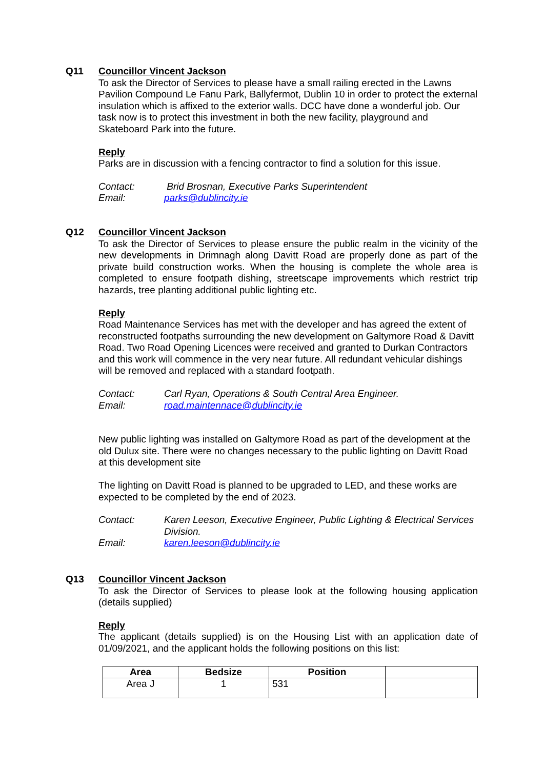Q11 Councillor Vincent Jackson
To ask the Director of Services to please have a small railing erected in the Lawns Pavilion Compound Le Fanu Park, Ballyfermot, Dublin 10 in order to protect the external insulation which is affixed to the exterior walls. DCC have done a wonderful job. Our task now is to protect this investment in both the new facility, playground and Skateboard Park into the future.
Reply
Parks are in discussion with a fencing contractor to find a solution for this issue.
Contact: Brid Brosnan, Executive Parks Superintendent
Email: parks@dublincity.ie
Q12 Councillor Vincent Jackson
To ask the Director of Services to please ensure the public realm in the vicinity of the new developments in Drimnagh along Davitt Road are properly done as part of the private build construction works. When the housing is complete the whole area is completed to ensure footpath dishing, streetscape improvements which restrict trip hazards, tree planting additional public lighting etc.
Reply
Road Maintenance Services has met with the developer and has agreed the extent of reconstructed footpaths surrounding the new development on Galtymore Road & Davitt Road. Two Road Opening Licences were received and granted to Durkan Contractors and this work will commence in the very near future. All redundant vehicular dishings will be removed and replaced with a standard footpath.
Contact: Carl Ryan, Operations & South Central Area Engineer.
Email: road.maintennace@dublincity.ie
New public lighting was installed on Galtymore Road as part of the development at the old Dulux site. There were no changes necessary to the public lighting on Davitt Road at this development site
The lighting on Davitt Road is planned to be upgraded to LED, and these works are expected to be completed by the end of 2023.
Contact: Karen Leeson, Executive Engineer, Public Lighting & Electrical Services Division.
Email: karen.leeson@dublincity.ie
Q13 Councillor Vincent Jackson
To ask the Director of Services to please look at the following housing application (details supplied)
Reply
The applicant (details supplied) is on the Housing List with an application date of 01/09/2021, and the applicant holds the following positions on this list:
| Area | Bedsize | Position | |
| --- | --- | --- | --- |
| Area J | 1 | 531 | |